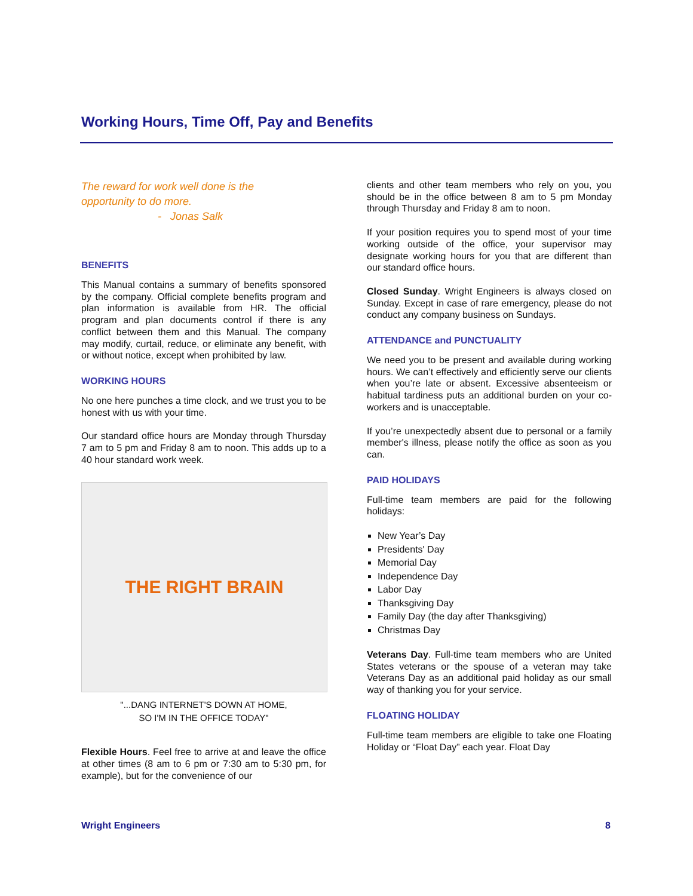Working Hours, Time Off, Pay and Benefits
The reward for work well done is the
opportunity to do more.
- Jonas Salk
BENEFITS
This Manual contains a summary of benefits sponsored by the company. Official complete benefits program and plan information is available from HR. The official program and plan documents control if there is any conflict between them and this Manual. The company may modify, curtail, reduce, or eliminate any benefit, with or without notice, except when prohibited by law.
WORKING HOURS
No one here punches a time clock, and we trust you to be honest with us with your time.
Our standard office hours are Monday through Thursday 7 am to 5 pm and Friday 8 am to noon. This adds up to a 40 hour standard work week.
THE RIGHT BRAIN
"...DANG INTERNET'S DOWN AT HOME,
SO I'M IN THE OFFICE TODAY"
Flexible Hours. Feel free to arrive at and leave the office at other times (8 am to 6 pm or 7:30 am to 5:30 pm, for example), but for the convenience of our
clients and other team members who rely on you, you should be in the office between 8 am to 5 pm Monday through Thursday and Friday 8 am to noon.
If your position requires you to spend most of your time working outside of the office, your supervisor may designate working hours for you that are different than our standard office hours.
Closed Sunday. Wright Engineers is always closed on Sunday. Except in case of rare emergency, please do not conduct any company business on Sundays.
ATTENDANCE and PUNCTUALITY
We need you to be present and available during working hours. We can’t effectively and efficiently serve our clients when you’re late or absent. Excessive absenteeism or habitual tardiness puts an additional burden on your co-workers and is unacceptable.
If you’re unexpectedly absent due to personal or a family member's illness, please notify the office as soon as you can.
PAID HOLIDAYS
Full-time team members are paid for the following holidays:
New Year’s Day
Presidents' Day
Memorial Day
Independence Day
Labor Day
Thanksgiving Day
Family Day (the day after Thanksgiving)
Christmas Day
Veterans Day. Full-time team members who are United States veterans or the spouse of a veteran may take Veterans Day as an additional paid holiday as our small way of thanking you for your service.
FLOATING HOLIDAY
Full-time team members are eligible to take one Floating Holiday or “Float Day” each year. Float Day
Wright Engineers 8